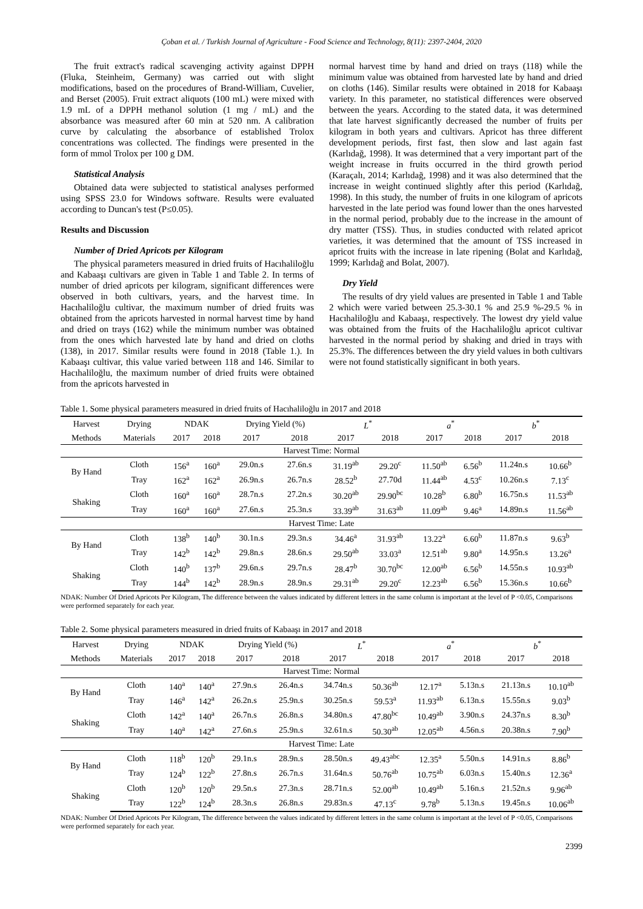Çoban et al. / Turkish Journal of Agriculture - Food Science and Technology, 8(11): 2397-2404, 2020
The fruit extract's radical scavenging activity against DPPH (Fluka, Steinheim, Germany) was carried out with slight modifications, based on the procedures of Brand-William, Cuvelier, and Berset (2005). Fruit extract aliquots (100 mL) were mixed with 1.9 mL of a DPPH methanol solution (1 mg / mL) and the absorbance was measured after 60 min at 520 nm. A calibration curve by calculating the absorbance of established Trolox concentrations was collected. The findings were presented in the form of mmol Trolox per 100 g DM.
Statistical Analysis
Obtained data were subjected to statistical analyses performed using SPSS 23.0 for Windows software. Results were evaluated according to Duncan's test (P≤0.05).
Results and Discussion
Number of Dried Apricots per Kilogram
The physical parameters measured in dried fruits of Hacıhaliloğlu and Kabaaşı cultivars are given in Table 1 and Table 2. In terms of number of dried apricots per kilogram, significant differences were observed in both cultivars, years, and the harvest time. In Hacıhaliloğlu cultivar, the maximum number of dried fruits was obtained from the apricots harvested in normal harvest time by hand and dried on trays (162) while the minimum number was obtained from the ones which harvested late by hand and dried on cloths (138), in 2017. Similar results were found in 2018 (Table 1.). In Kabaaşı cultivar, this value varied between 118 and 146. Similar to Hacıhaliloğlu, the maximum number of dried fruits were obtained from the apricots harvested in
normal harvest time by hand and dried on trays (118) while the minimum value was obtained from harvested late by hand and dried on cloths (146). Similar results were obtained in 2018 for Kabaaşı variety. In this parameter, no statistical differences were observed between the years. According to the stated data, it was determined that late harvest significantly decreased the number of fruits per kilogram in both years and cultivars. Apricot has three different development periods, first fast, then slow and last again fast (Karlıdağ, 1998). It was determined that a very important part of the weight increase in fruits occurred in the third growth period (Karaçalı, 2014; Karlıdağ, 1998) and it was also determined that the increase in weight continued slightly after this period (Karlıdağ, 1998). In this study, the number of fruits in one kilogram of apricots harvested in the late period was found lower than the ones harvested in the normal period, probably due to the increase in the amount of dry matter (TSS). Thus, in studies conducted with related apricot varieties, it was determined that the amount of TSS increased in apricot fruits with the increase in late ripening (Bolat and Karlıdağ, 1999; Karlıdağ and Bolat, 2007).
Dry Yield
The results of dry yield values are presented in Table 1 and Table 2 which were varied between 25.3-30.1 % and 25.9 %-29.5 % in Hacıhaliloğlu and Kabaaşı, respectively. The lowest dry yield value was obtained from the fruits of the Hacıhaliloğlu apricot cultivar harvested in the normal period by shaking and dried in trays with 25.3%. The differences between the dry yield values in both cultivars were not found statistically significant in both years.
Table 1. Some physical parameters measured in dried fruits of Hacıhaliloğlu in 2017 and 2018
| Harvest | Drying | NDAK | | Drying Yield (%) | | L<sup>*</sup> | | a<sup>*</sup> | | b<sup>*</sup> | |
| --- | --- | --- | --- | --- | --- | --- | --- | --- | --- | --- | --- |
| Methods | Materials | 2017 | 2018 | 2017 | 2018 | 2017 | 2018 | 2017 | 2018 | 2017 | 2018 |
| Harvest Time: Normal | | | | | | | | | | | |
| By Hand | Cloth | 156<sup>a</sup> | 160<sup>a</sup> | 29.0n.s | 27.6n.s | 31.19<sup>ab</sup> | 29.20<sup>c</sup> | 11.50<sup>ab</sup> | 6.56<sup>b</sup> | 11.24n.s | 10.66<sup>b</sup> |
| | Tray | 162<sup>a</sup> | 162<sup>a</sup> | 26.9n.s | 26.7n.s | 28.52<sup>b</sup> | 27.70d | 11.44<sup>ab</sup> | 4.53<sup>c</sup> | 10.26n.s | 7.13<sup>c</sup> |
| Shaking | Cloth | 160<sup>a</sup> | 160<sup>a</sup> | 28.7n.s | 27.2n.s | 30.20<sup>ab</sup> | 29.90<sup>bc</sup> | 10.28<sup>b</sup> | 6.80<sup>b</sup> | 16.75n.s | 11.53<sup>ab</sup> |
| | Tray | 160<sup>a</sup> | 160<sup>a</sup> | 27.6n.s | 25.3n.s | 33.39<sup>ab</sup> | 31.63<sup>ab</sup> | 11.09<sup>ab</sup> | 9.46<sup>a</sup> | 14.89n.s | 11.56<sup>ab</sup> |
| Harvest Time: Late | | | | | | | | | | | |
| By Hand | Cloth | 138<sup>b</sup> | 140<sup>b</sup> | 30.1n.s | 29.3n.s | 34.46<sup>a</sup> | 31.93<sup>ab</sup> | 13.22<sup>a</sup> | 6.60<sup>b</sup> | 11.87n.s | 9.63<sup>b</sup> |
| | Tray | 142<sup>b</sup> | 142<sup>b</sup> | 29.8n.s | 28.6n.s | 29.50<sup>ab</sup> | 33.03<sup>a</sup> | 12.51<sup>ab</sup> | 9.80<sup>a</sup> | 14.95n.s | 13.26<sup>a</sup> |
| Shaking | Cloth | 140<sup>b</sup> | 137<sup>b</sup> | 29.6n.s | 29.7n.s | 28.47<sup>b</sup> | 30.70<sup>bc</sup> | 12.00<sup>ab</sup> | 6.56<sup>b</sup> | 14.55n.s | 10.93<sup>ab</sup> |
| | Tray | 144<sup>b</sup> | 142<sup>b</sup> | 28.9n.s | 28.9n.s | 29.31<sup>ab</sup> | 29.20<sup>c</sup> | 12.23<sup>ab</sup> | 6.56<sup>b</sup> | 15.36n.s | 10.66<sup>b</sup> |
NDAK: Number Of Dried Apricots Per Kilogram, The difference between the values indicated by different letters in the same column is important at the level of P <0.05, Comparisons were performed separately for each year.
Table 2. Some physical parameters measured in dried fruits of Kabaaşı in 2017 and 2018
| Harvest | Drying | NDAK | | Drying Yield (%) | | L<sup>*</sup> | | a<sup>*</sup> | | b<sup>*</sup> | |
| --- | --- | --- | --- | --- | --- | --- | --- | --- | --- | --- | --- |
| Methods | Materials | 2017 | 2018 | 2017 | 2018 | 2017 | 2018 | 2017 | 2018 | 2017 | 2018 |
| Harvest Time: Normal | | | | | | | | | | | |
| By Hand | Cloth | 140<sup>a</sup> | 140<sup>a</sup> | 27.9n.s | 26.4n.s | 34.74n.s | 50.36<sup>ab</sup> | 12.17<sup>a</sup> | 5.13n.s | 21.13n.s | 10.10<sup>ab</sup> |
| | Tray | 146<sup>a</sup> | 142<sup>a</sup> | 26.2n.s | 25.9n.s | 30.25n.s | 59.53<sup>a</sup> | 11.93<sup>ab</sup> | 6.13n.s | 15.55n.s | 9.03<sup>b</sup> |
| Shaking | Cloth | 142<sup>a</sup> | 140<sup>a</sup> | 26.7n.s | 26.8n.s | 34.80n.s | 47.80<sup>bc</sup> | 10.49<sup>ab</sup> | 3.90n.s | 24.37n.s | 8.30<sup>b</sup> |
| | Tray | 140<sup>a</sup> | 142<sup>a</sup> | 27.6n.s | 25.9n.s | 32.61n.s | 50.30<sup>ab</sup> | 12.05<sup>ab</sup> | 4.56n.s | 20.38n.s | 7.90<sup>b</sup> |
| Harvest Time: Late | | | | | | | | | | | |
| By Hand | Cloth | 118<sup>b</sup> | 120<sup>b</sup> | 29.1n.s | 28.9n.s | 28.50n.s | 49.43<sup>abc</sup> | 12.35<sup>a</sup> | 5.50n.s | 14.91n.s | 8.86<sup>b</sup> |
| | Tray | 124<sup>b</sup> | 122<sup>b</sup> | 27.8n.s | 26.7n.s | 31.64n.s | 50.76<sup>ab</sup> | 10.75<sup>ab</sup> | 6.03n.s | 15.40n.s | 12.36<sup>a</sup> |
| Shaking | Cloth | 120<sup>b</sup> | 120<sup>b</sup> | 29.5n.s | 27.3n.s | 28.71n.s | 52.00<sup>ab</sup> | 10.49<sup>ab</sup> | 5.16n.s | 21.52n.s | 9.96<sup>ab</sup> |
| | Tray | 122<sup>b</sup> | 124<sup>b</sup> | 28.3n.s | 26.8n.s | 29.83n.s | 47.13<sup>c</sup> | 9.78<sup>b</sup> | 5.13n.s | 19.45n.s | 10.06<sup>ab</sup> |
NDAK: Number Of Dried Apricots Per Kilogram, The difference between the values indicated by different letters in the same column is important at the level of P <0.05, Comparisons were performed separately for each year.
2399